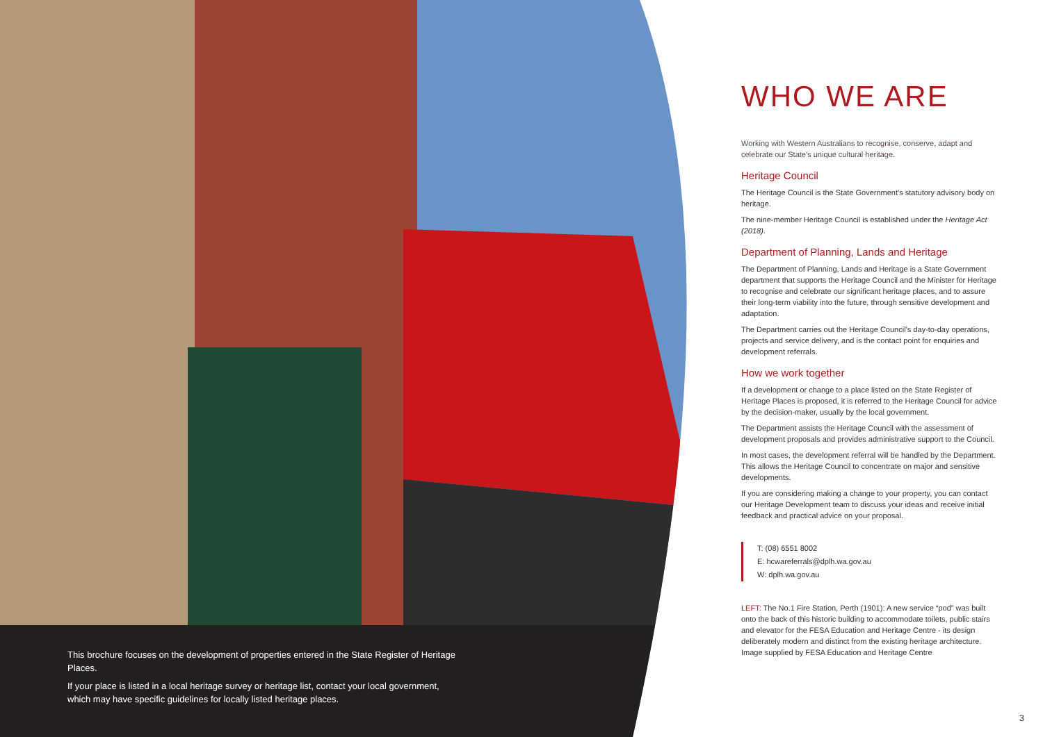This brochure focuses on the development of properties entered in the State Register of Heritage Places.
If your place is listed in a local heritage survey or heritage list, contact your local government, which may have specific guidelines for locally listed heritage places.
WHO WE ARE
Working with Western Australians to recognise, conserve, adapt and celebrate our State’s unique cultural heritage.
Heritage Council
The Heritage Council is the State Government’s statutory advisory body on heritage.
The nine-member Heritage Council is established under the Heritage Act (2018).
Department of Planning, Lands and Heritage
The Department of Planning, Lands and Heritage is a State Government department that supports the Heritage Council and the Minister for Heritage to recognise and celebrate our significant heritage places, and to assure their long-term viability into the future, through sensitive development and adaptation.
The Department carries out the Heritage Council’s day-to-day operations, projects and service delivery, and is the contact point for enquiries and development referrals.
How we work together
If a development or change to a place listed on the State Register of Heritage Places is proposed, it is referred to the Heritage Council for advice by the decision-maker, usually by the local government.
The Department assists the Heritage Council with the assessment of development proposals and provides administrative support to the Council.
In most cases, the development referral will be handled by the Department. This allows the Heritage Council to concentrate on major and sensitive developments.
If you are considering making a change to your property, you can contact our Heritage Development team to discuss your ideas and receive initial feedback and practical advice on your proposal.
T: (08) 6551 8002
E: hcwareferrals@dplh.wa.gov.au
W: dplh.wa.gov.au
LEFT: The No.1 Fire Station, Perth (1901): A new service “pod” was built onto the back of this historic building to accommodate toilets, public stairs and elevator for the FESA Education and Heritage Centre - its design deliberately modern and distinct from the existing heritage architecture. Image supplied by FESA Education and Heritage Centre
3